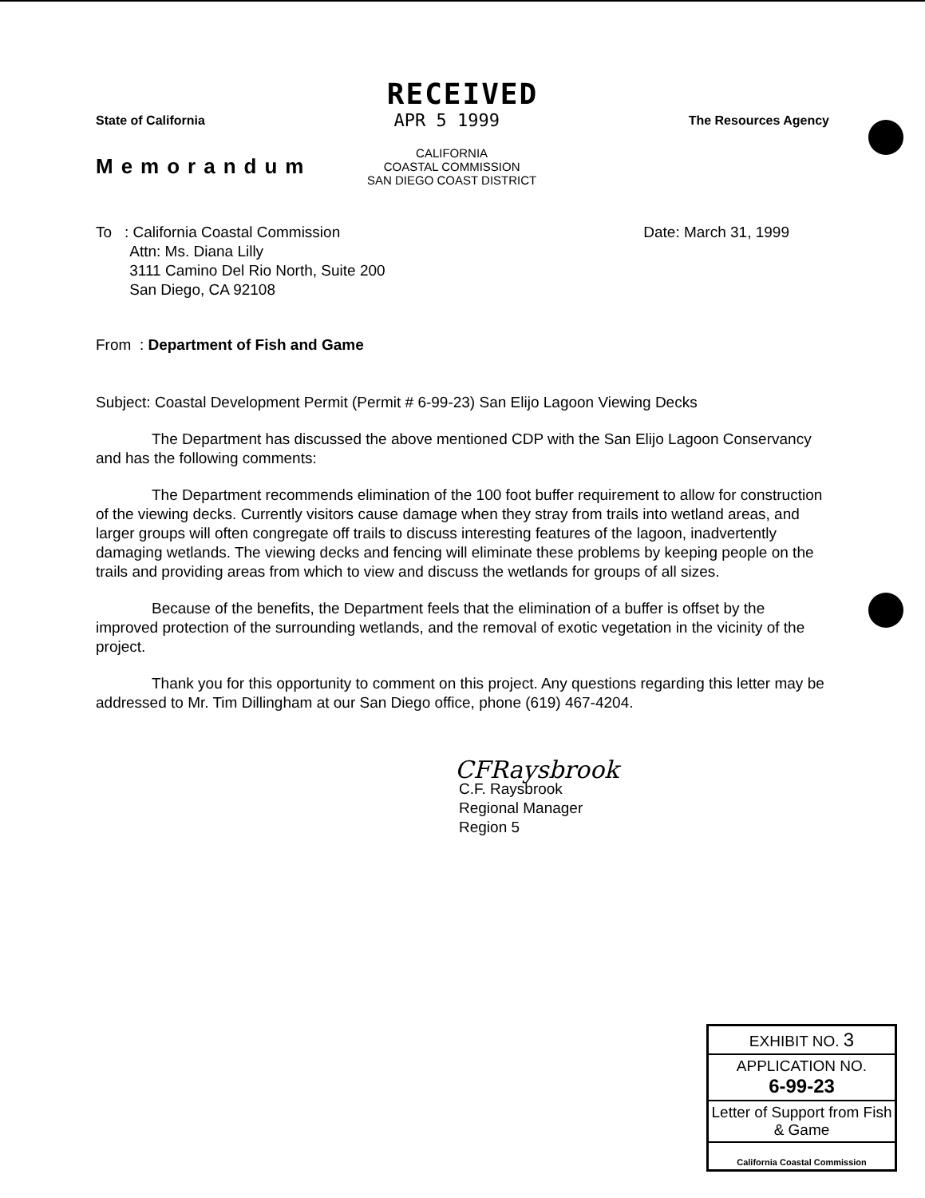RECEIVED
State of California APR 5 1999 The Resources Agency
Memorandum
CALIFORNIA
COASTAL COMMISSION
SAN DIEGO COAST DISTRICT
To : California Coastal Commission
Attn: Ms. Diana Lilly
3111 Camino Del Rio North, Suite 200
San Diego, CA 92108
Date: March 31, 1999
From : Department of Fish and Game
Subject: Coastal Development Permit (Permit # 6-99-23) San Elijo Lagoon Viewing Decks
The Department has discussed the above mentioned CDP with the San Elijo Lagoon Conservancy and has the following comments:
The Department recommends elimination of the 100 foot buffer requirement to allow for construction of the viewing decks. Currently visitors cause damage when they stray from trails into wetland areas, and larger groups will often congregate off trails to discuss interesting features of the lagoon, inadvertently damaging wetlands. The viewing decks and fencing will eliminate these problems by keeping people on the trails and providing areas from which to view and discuss the wetlands for groups of all sizes.
Because of the benefits, the Department feels that the elimination of a buffer is offset by the improved protection of the surrounding wetlands, and the removal of exotic vegetation in the vicinity of the project.
Thank you for this opportunity to comment on this project. Any questions regarding this letter may be addressed to Mr. Tim Dillingham at our San Diego office, phone (619) 467-4204.
CFRaysbrook
C.F. Raysbrook
Regional Manager
Region 5
EXHIBIT NO. 3
APPLICATION NO.
6-99-23
Letter of Support from Fish & Game
California Coastal Commission